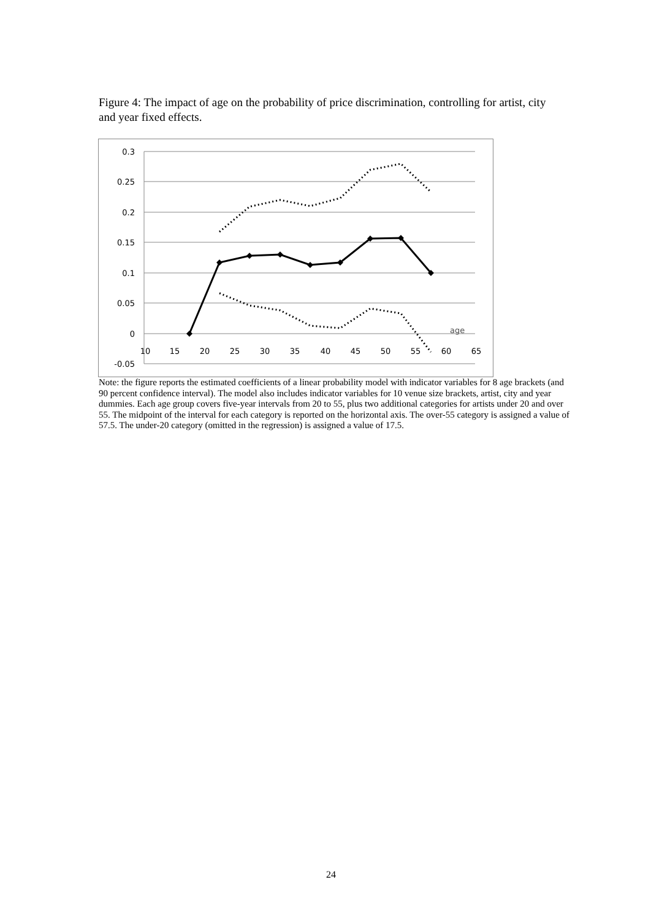Figure 4: The impact of age on the probability of price discrimination, controlling for artist, city and year fixed effects.
0.3
0.25
0.2
0.15
0.1
0.05
0
-0.05
10
15
20
25
30
35
40
45
50
55
60
65
age
Note: the figure reports the estimated coefficients of a linear probability model with indicator variables for 8 age brackets (and 90 percent confidence interval). The model also includes indicator variables for 10 venue size brackets, artist, city and year dummies. Each age group covers five-year intervals from 20 to 55, plus two additional categories for artists under 20 and over 55. The midpoint of the interval for each category is reported on the horizontal axis. The over-55 category is assigned a value of 57.5. The under-20 category (omitted in the regression) is assigned a value of 17.5.
24